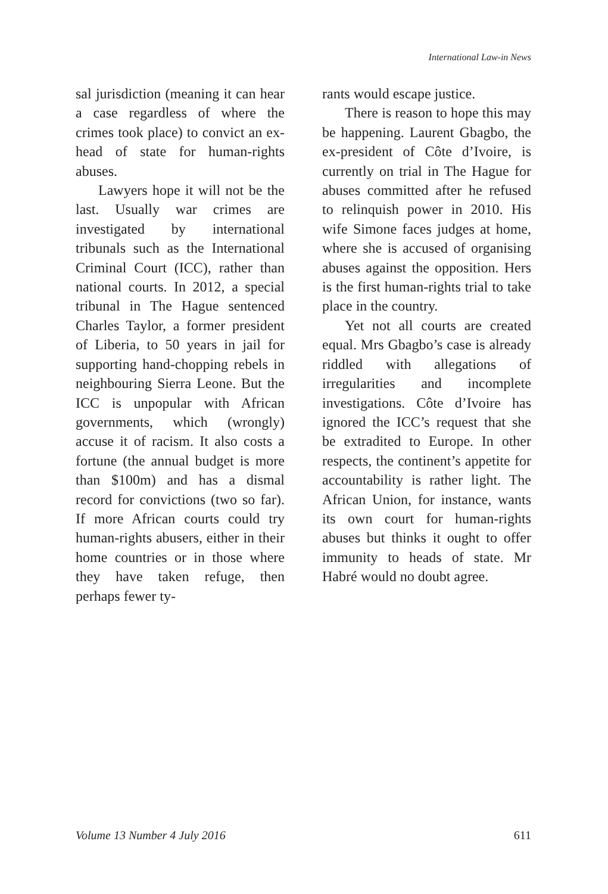International Law-in News
sal jurisdiction (meaning it can hear a case regardless of where the crimes took place) to convict an ex-head of state for human-rights abuses.
Lawyers hope it will not be the last. Usually war crimes are investigated by international tribunals such as the International Criminal Court (ICC), rather than national courts. In 2012, a special tribunal in The Hague sentenced Charles Taylor, a former president of Liberia, to 50 years in jail for supporting hand-chopping rebels in neighbouring Sierra Leone. But the ICC is unpopular with African governments, which (wrongly) accuse it of racism. It also costs a fortune (the annual budget is more than $100m) and has a dismal record for convictions (two so far). If more African courts could try human-rights abusers, either in their home countries or in those where they have taken refuge, then perhaps fewer ty-
rants would escape justice.
There is reason to hope this may be happening. Laurent Gbagbo, the ex-president of Côte d’Ivoire, is currently on trial in The Hague for abuses committed after he refused to relinquish power in 2010. His wife Simone faces judges at home, where she is accused of organising abuses against the opposition. Hers is the first human-rights trial to take place in the country.
Yet not all courts are created equal. Mrs Gbagbo’s case is already riddled with allegations of irregularities and incomplete investigations. Côte d’Ivoire has ignored the ICC’s request that she be extradited to Europe. In other respects, the continent’s appetite for accountability is rather light. The African Union, for instance, wants its own court for human-rights abuses but thinks it ought to offer immunity to heads of state. Mr Habré would no doubt agree.
Volume 13 Number 4 July 2016 611